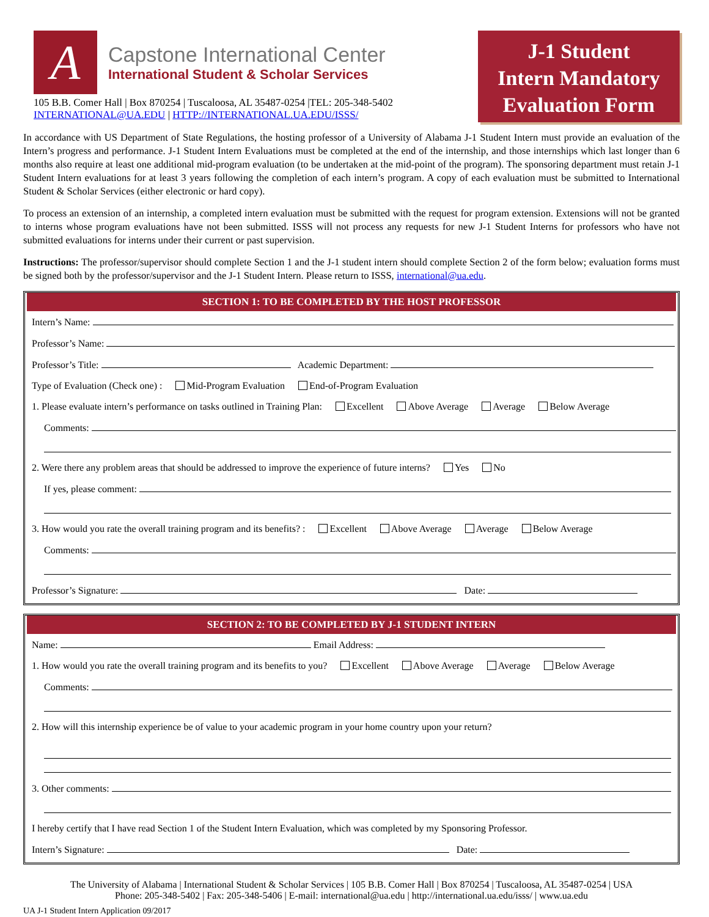A
Capstone International Center
International Student & Scholar Services
105 B.B. Comer Hall | Box 870254 | Tuscaloosa, AL 35487-0254 |TEL: 205-348-5402
INTERNATIONAL@UA.EDU | HTTP://INTERNATIONAL.UA.EDU/ISSS/
J-1 Student
Intern Mandatory
Evaluation Form
In accordance with US Department of State Regulations, the hosting professor of a University of Alabama J-1 Student Intern must provide an evaluation of the Intern’s progress and performance. J-1 Student Intern Evaluations must be completed at the end of the internship, and those internships which last longer than 6 months also require at least one additional mid-program evaluation (to be undertaken at the mid-point of the program). The sponsoring department must retain J-1 Student Intern evaluations for at least 3 years following the completion of each intern’s program. A copy of each evaluation must be submitted to International Student & Scholar Services (either electronic or hard copy).
To process an extension of an internship, a completed intern evaluation must be submitted with the request for program extension. Extensions will not be granted to interns whose program evaluations have not been submitted. ISSS will not process any requests for new J-1 Student Interns for professors who have not submitted evaluations for interns under their current or past supervision.
Instructions: The professor/supervisor should complete Section 1 and the J-1 student intern should complete Section 2 of the form below; evaluation forms must be signed both by the professor/supervisor and the J-1 Student Intern. Please return to ISSS, international@ua.edu.
SECTION 1: TO BE COMPLETED BY THE HOST PROFESSOR
Intern’s Name:
Professor’s Name:
Professor’s Title: Academic Department:
Type of Evaluation (Check one) : Mid-Program Evaluation End-of-Program Evaluation
1. Please evaluate intern’s performance on tasks outlined in Training Plan: Excellent Above Average Average Below Average
Comments:
2. Were there any problem areas that should be addressed to improve the experience of future interns? Yes No
If yes, please comment:
3. How would you rate the overall training program and its benefits? : Excellent Above Average Average Below Average
Comments:
Professor’s Signature: Date:
SECTION 2: TO BE COMPLETED BY J-1 STUDENT INTERN
Name: Email Address:
1. How would you rate the overall training program and its benefits to you? Excellent Above Average Average Below Average
Comments:
2. How will this internship experience be of value to your academic program in your home country upon your return?
3. Other comments:
I hereby certify that I have read Section 1 of the Student Intern Evaluation, which was completed by my Sponsoring Professor.
Intern’s Signature: Date:
The University of Alabama | International Student & Scholar Services | 105 B.B. Comer Hall | Box 870254 | Tuscaloosa, AL 35487-0254 | USA
Phone: 205-348-5402 | Fax: 205-348-5406 | E-mail: international@ua.edu | http://international.ua.edu/isss/ | www.ua.edu
UA J-1 Student Intern Application 09/2017